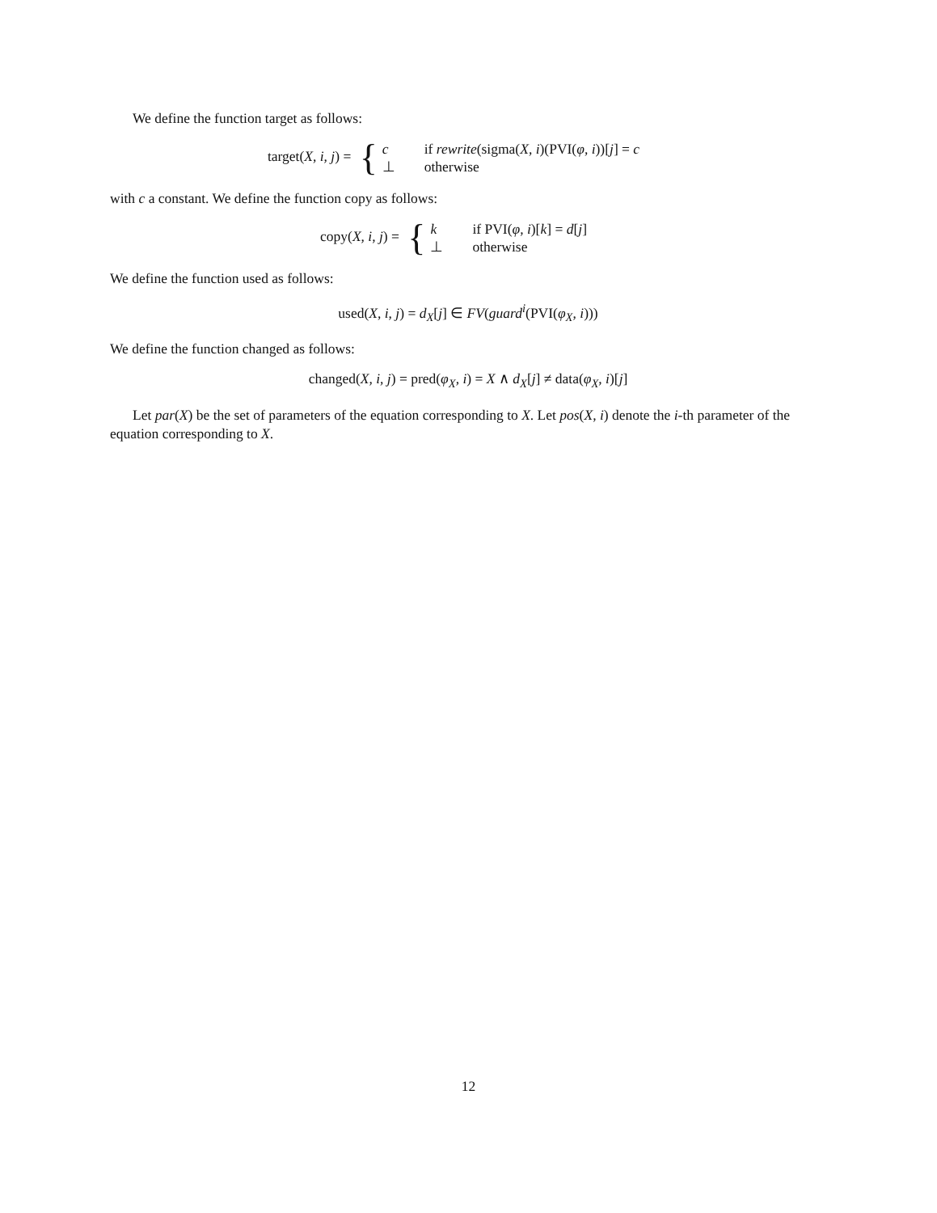We define the function target as follows:
target(X, i, j) = {
| c | if rewrite (sigma( X , i )(PVI( φ , i ))[ j ] = c |
| ⊥ | otherwise |
with c a constant. We define the function copy as follows:
copy(X, i, j) = {
| k | if PVI( φ , i )[ k ] = d [ j ] |
| ⊥ | otherwise |
We define the function used as follows:
used(X, i, j) = d<sub>X</sub>[j] ∈ FV(guard<sup>i</sup>(PVI(φ<sub>X</sub>, i)))
We define the function changed as follows:
changed(X, i, j) = pred(φ<sub>X</sub>, i) = X ∧ d<sub>X</sub>[j] ≠ data(φ<sub>X</sub>, i)[j]
Let par(X) be the set of parameters of the equation corresponding to X. Let pos(X, i) denote the i-th parameter of the equation corresponding to X.
12